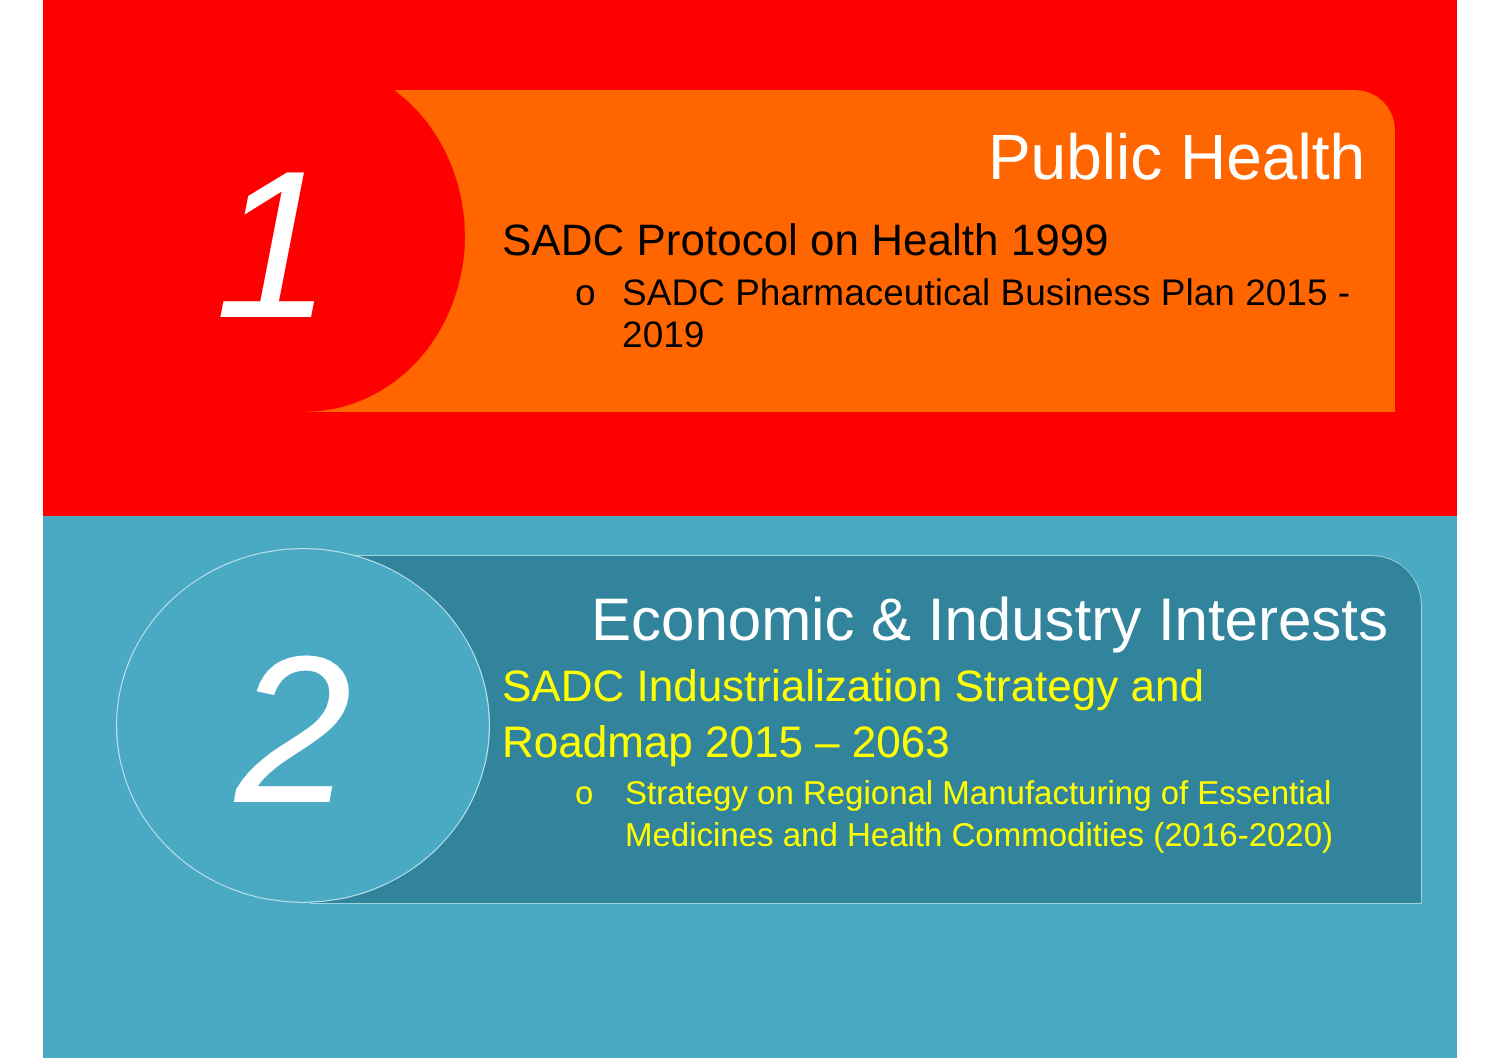1 Public Health
SADC Protocol on Health 1999
o SADC Pharmaceutical Business Plan 2015 - 2019
2
Economic & Industry Interests
SADC Industrialization Strategy and
Roadmap 2015 – 2063
o Strategy on Regional Manufacturing of Essential Medicines and Health Commodities (2016-2020)